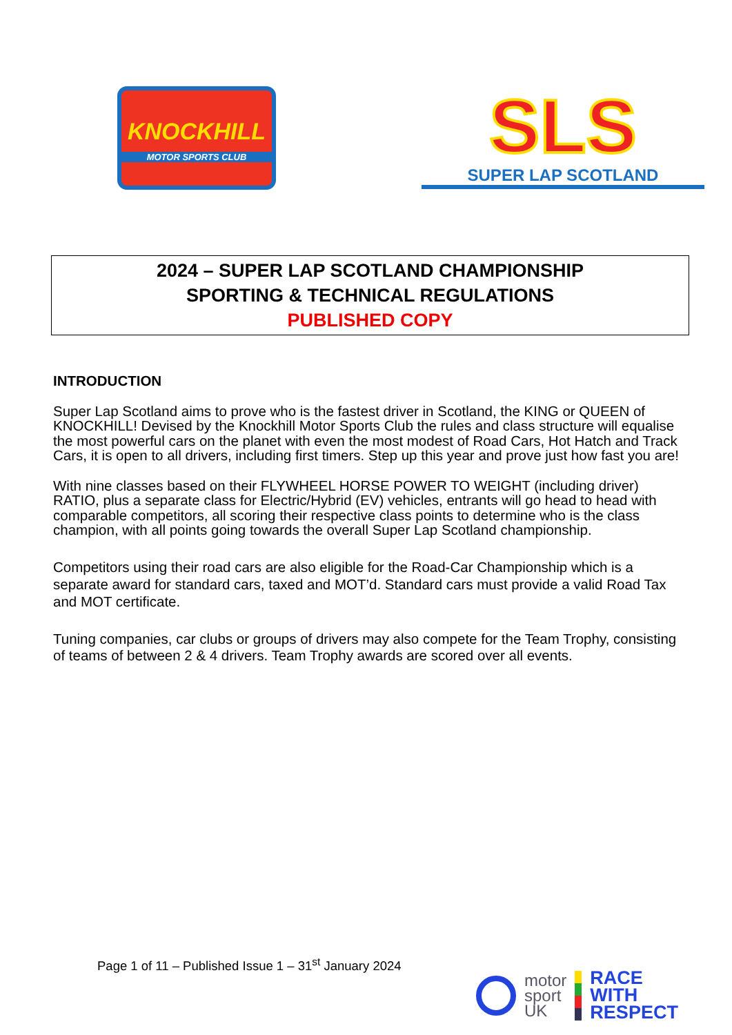KNOCKHILL
MOTOR SPORTS CLUB
SLS
SUPER LAP SCOTLAND
2024 – SUPER LAP SCOTLAND CHAMPIONSHIP
SPORTING & TECHNICAL REGULATIONS
PUBLISHED COPY
INTRODUCTION
Super Lap Scotland aims to prove who is the fastest driver in Scotland, the KING or QUEEN of KNOCKHILL! Devised by the Knockhill Motor Sports Club the rules and class structure will equalise the most powerful cars on the planet with even the most modest of Road Cars, Hot Hatch and Track Cars, it is open to all drivers, including first timers. Step up this year and prove just how fast you are!
With nine classes based on their FLYWHEEL HORSE POWER TO WEIGHT (including driver) RATIO, plus a separate class for Electric/Hybrid (EV) vehicles, entrants will go head to head with comparable competitors, all scoring their respective class points to determine who is the class champion, with all points going towards the overall Super Lap Scotland championship.
Competitors using their road cars are also eligible for the Road-Car Championship which is a separate award for standard cars, taxed and MOT’d. Standard cars must provide a valid Road Tax and MOT certificate.
Tuning companies, car clubs or groups of drivers may also compete for the Team Trophy, consisting of teams of between 2 & 4 drivers. Team Trophy awards are scored over all events.
Page 1 of 11 – Published Issue 1 – 31<sup>st</sup> January 2024
motor
sport
UK
RACE
WITH
RESPECT